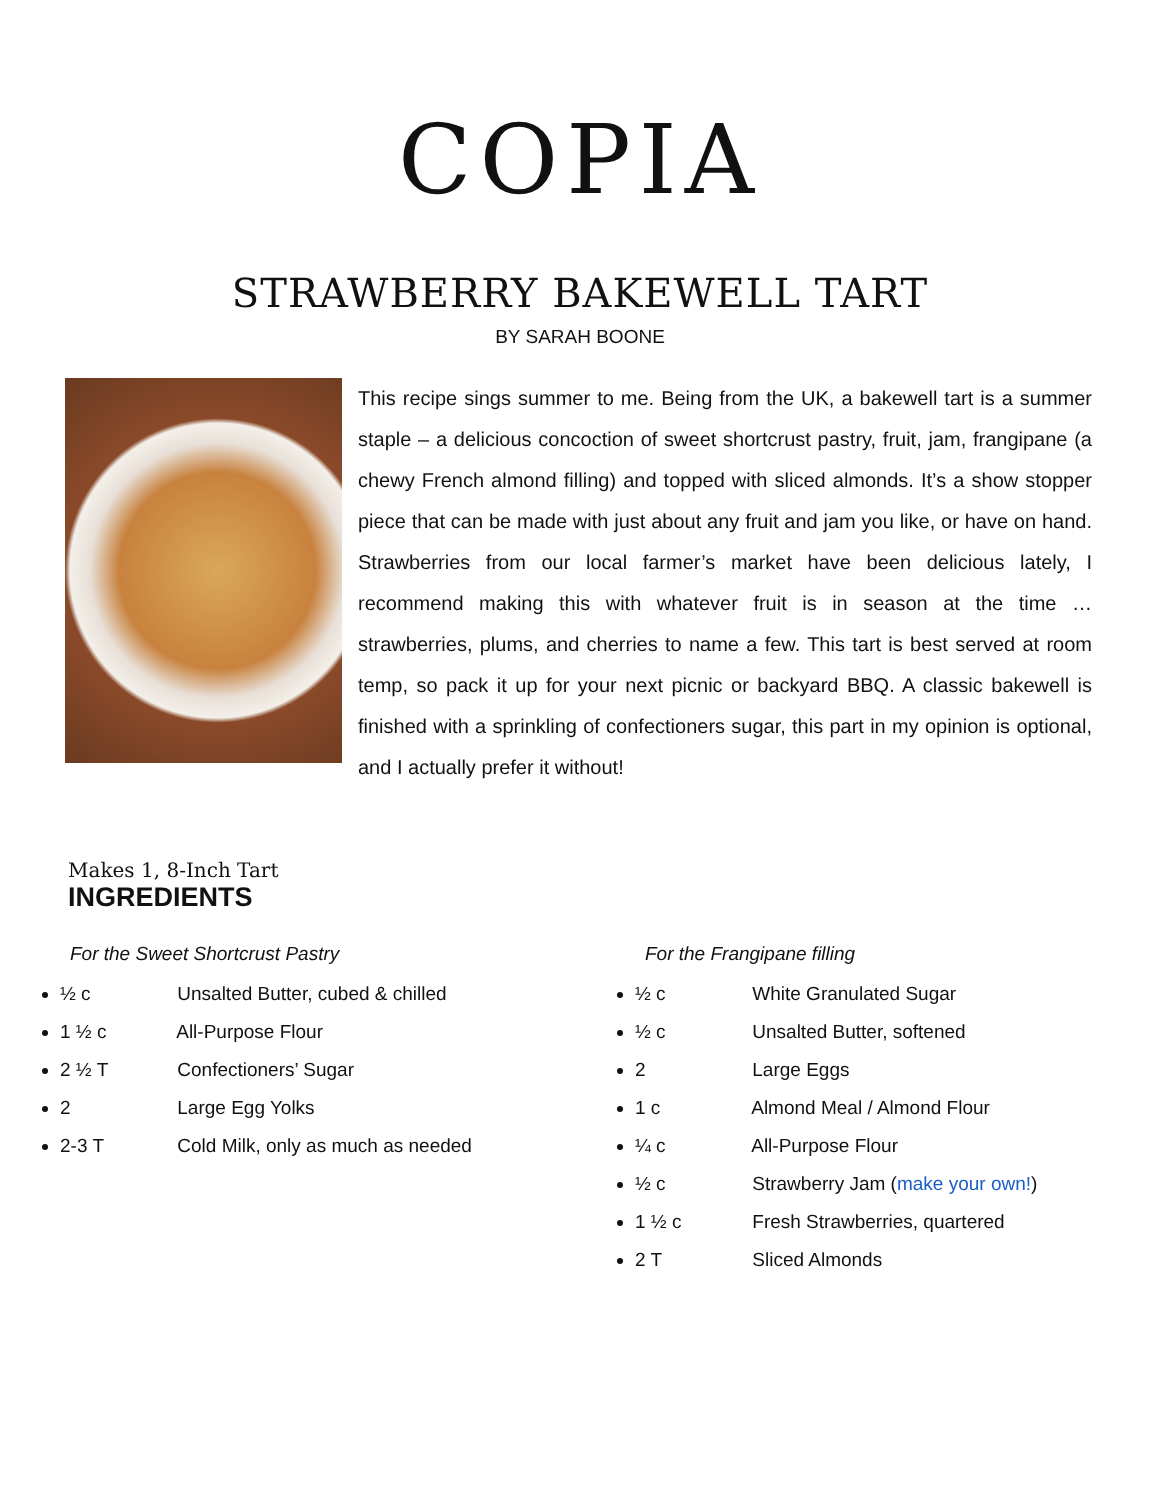COPIA
STRAWBERRY BAKEWELL TART
BY SARAH BOONE
This recipe sings summer to me. Being from the UK, a bakewell tart is a summer staple – a delicious concoction of sweet shortcrust pastry, fruit, jam, frangipane (a chewy French almond filling) and topped with sliced almonds. It’s a show stopper piece that can be made with just about any fruit and jam you like, or have on hand. Strawberries from our local farmer’s market have been delicious lately, I recommend making this with whatever fruit is in season at the time … strawberries, plums, and cherries to name a few. This tart is best served at room temp, so pack it up for your next picnic or backyard BBQ. A classic bakewell is finished with a sprinkling of confectioners sugar, this part in my opinion is optional, and I actually prefer it without!
Makes 1, 8-Inch Tart
INGREDIENTS
For the Sweet Shortcrust Pastry
½ c Unsalted Butter, cubed & chilled
1 ½ c All-Purpose Flour
2 ½ T Confectioners’ Sugar
2 Large Egg Yolks
2-3 T Cold Milk, only as much as needed
For the Frangipane filling
½ c White Granulated Sugar
½ c Unsalted Butter, softened
2 Large Eggs
1 c Almond Meal / Almond Flour
¼ c All-Purpose Flour
½ c Strawberry Jam (make your own!)
1 ½ c Fresh Strawberries, quartered
2 T Sliced Almonds